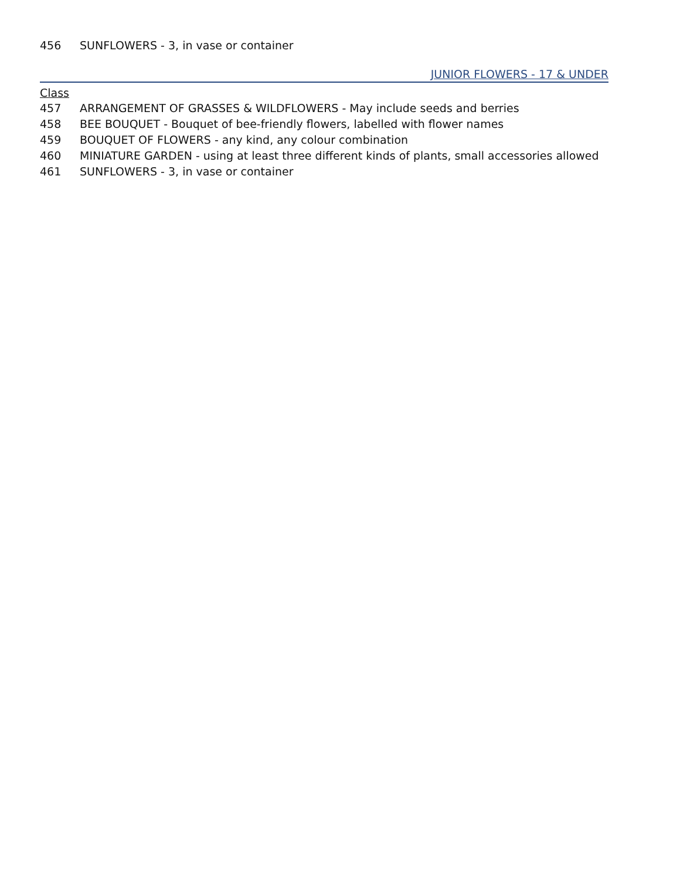456 SUNFLOWERS - 3, in vase or container
JUNIOR FLOWERS - 17 & UNDER
Class
457 ARRANGEMENT OF GRASSES & WILDFLOWERS - May include seeds and berries
458 BEE BOUQUET - Bouquet of bee-friendly flowers, labelled with flower names
459 BOUQUET OF FLOWERS - any kind, any colour combination
460 MINIATURE GARDEN - using at least three different kinds of plants, small accessories allowed
461 SUNFLOWERS - 3, in vase or container